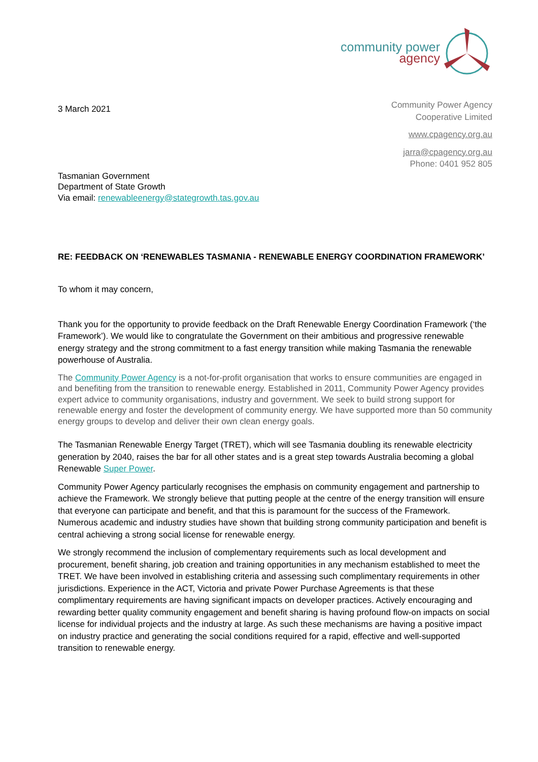community power
agency
3 March 2021
Community Power Agency
Cooperative Limited
www.cpagency.org.au
jarra@cpagency.org.au
Phone: 0401 952 805
Tasmanian Government
Department of State Growth
Via email: renewableenergy@stategrowth.tas.gov.au
RE: FEEDBACK ON ‘RENEWABLES TASMANIA - RENEWABLE ENERGY COORDINATION FRAMEWORK’
To whom it may concern,
Thank you for the opportunity to provide feedback on the Draft Renewable Energy Coordination Framework (‘the Framework’). We would like to congratulate the Government on their ambitious and progressive renewable energy strategy and the strong commitment to a fast energy transition while making Tasmania the renewable powerhouse of Australia.
The Community Power Agency is a not-for-profit organisation that works to ensure communities are engaged in and benefiting from the transition to renewable energy. Established in 2011, Community Power Agency provides expert advice to community organisations, industry and government. We seek to build strong support for renewable energy and foster the development of community energy. We have supported more than 50 community energy groups to develop and deliver their own clean energy goals.
The Tasmanian Renewable Energy Target (TRET), which will see Tasmania doubling its renewable electricity generation by 2040, raises the bar for all other states and is a great step towards Australia becoming a global Renewable Super Power.
Community Power Agency particularly recognises the emphasis on community engagement and partnership to achieve the Framework. We strongly believe that putting people at the centre of the energy transition will ensure that everyone can participate and benefit, and that this is paramount for the success of the Framework. Numerous academic and industry studies have shown that building strong community participation and benefit is central achieving a strong social license for renewable energy.
We strongly recommend the inclusion of complementary requirements such as local development and procurement, benefit sharing, job creation and training opportunities in any mechanism established to meet the TRET. We have been involved in establishing criteria and assessing such complimentary requirements in other jurisdictions. Experience in the ACT, Victoria and private Power Purchase Agreements is that these complimentary requirements are having significant impacts on developer practices. Actively encouraging and rewarding better quality community engagement and benefit sharing is having profound flow-on impacts on social license for individual projects and the industry at large. As such these mechanisms are having a positive impact on industry practice and generating the social conditions required for a rapid, effective and well-supported transition to renewable energy.